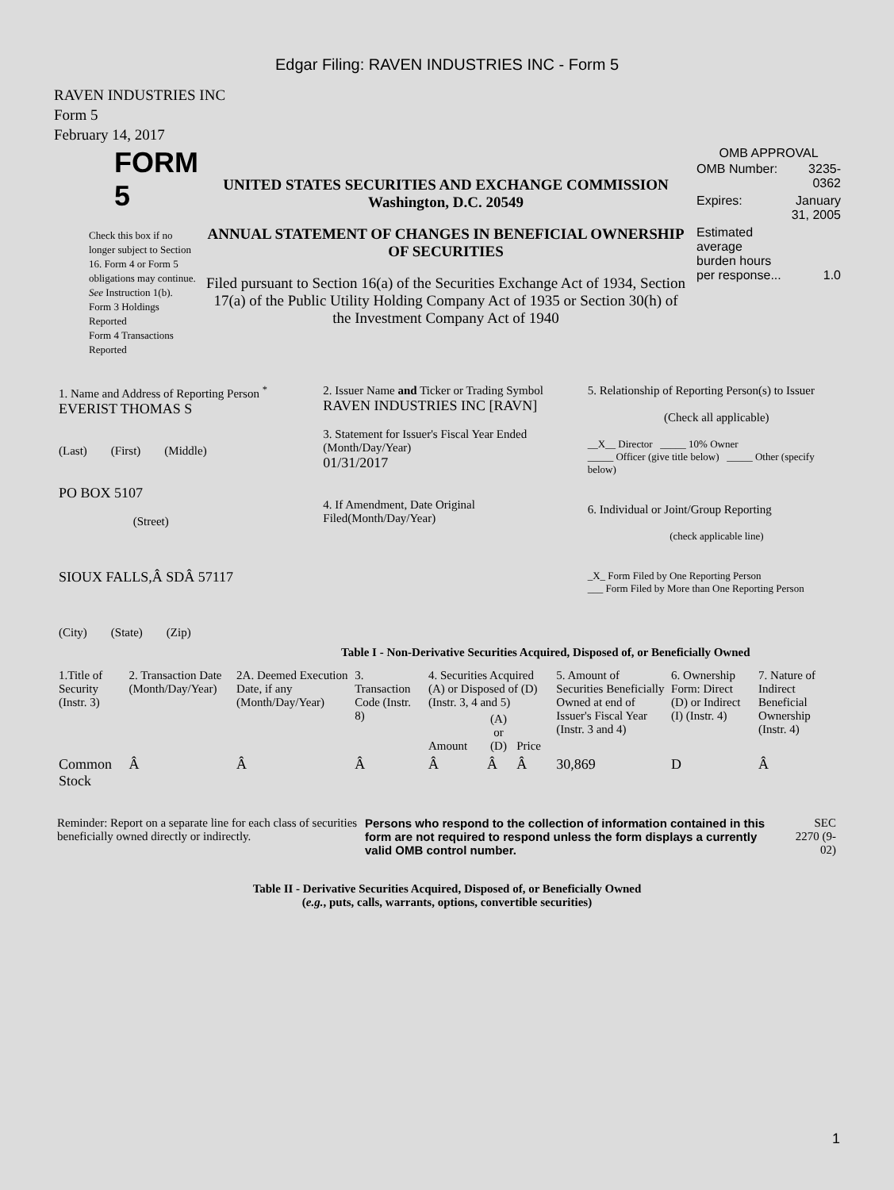Edgar Filing: RAVEN INDUSTRIES INC - Form 5
RAVEN INDUSTRIES INC
Form 5
February 14, 2017
| FORM 5 Check this box if no longer subject to Section 16. Form 4 or Form 5 obligations may continue. See Instruction 1(b). Form 3 Holdings Reported Form 4 Transactions Reported | UNITED STATES SECURITIES AND EXCHANGE COMMISSION Washington, D.C. 20549 ANNUAL STATEMENT OF CHANGES IN BENEFICIAL OWNERSHIP OF SECURITIES Filed pursuant to Section 16(a) of the Securities Exchange Act of 1934, Section 17(a) of the Public Utility Holding Company Act of 1935 or Section 30(h) of the Investment Company Act of 1940 | OMB APPROVAL / OMB Number: / 3235-0362 / / Expires: / January 31, 2005 / / Estimated average burden hours per response... / 1.0 / |
| 1. Name and Address of Reporting Person <sup>*</sup> EVERIST THOMAS S (Last) (First) (Middle) PO BOX 5107 (Street) SIOUX FALLS,Â SDÂ 57117 (City) (State) (Zip) | 2. Issuer Name and Ticker or Trading Symbol RAVEN INDUSTRIES INC [RAVN] 3. Statement for Issuer's Fiscal Year Ended (Month/Day/Year) 01/31/2017 4. If Amendment, Date Original Filed(Month/Day/Year) | 5. Relationship of Reporting Person(s) to Issuer (Check all applicable) __X__ Director _____ 10% Owner _____ Officer (give title below) _____ Other (specify below) 6. Individual or Joint/Group Reporting (check applicable line) _X_ Form Filed by One Reporting Person ___ Form Filed by More than One Reporting Person |
Table I - Non-Derivative Securities Acquired, Disposed of, or Beneficially Owned
| 1.Title of Security (Instr. 3) | 2. Transaction Date (Month/Day/Year) | 2A. Deemed Execution Date, if any (Month/Day/Year) | 3. Transaction Code (Instr. 8) | 4. Securities Acquired (A) or Disposed of (D) (Instr. 3, 4 and 5) | | | 5. Amount of Securities Beneficially Owned at end of Issuer's Fiscal Year (Instr. 3 and 4) | 6. Ownership Form: Direct (D) or Indirect (I) (Instr. 4) | 7. Nature of Indirect Beneficial Ownership (Instr. 4) |
| --- | --- | --- | --- | --- | --- | --- | --- | --- | --- |
| | | | | Amount | (A) or (D) | Price | | | |
| Common Stock | Â | Â | Â | Â | Â | Â | 30,869 | D | Â |
| Reminder: Report on a separate line for each class of securities beneficially owned directly or indirectly. | Persons who respond to the collection of information contained in this form are not required to respond unless the form displays a currently valid OMB control number. | SEC 2270 (9-02) |
Table II - Derivative Securities Acquired, Disposed of, or Beneficially Owned
(e.g., puts, calls, warrants, options, convertible securities)
1